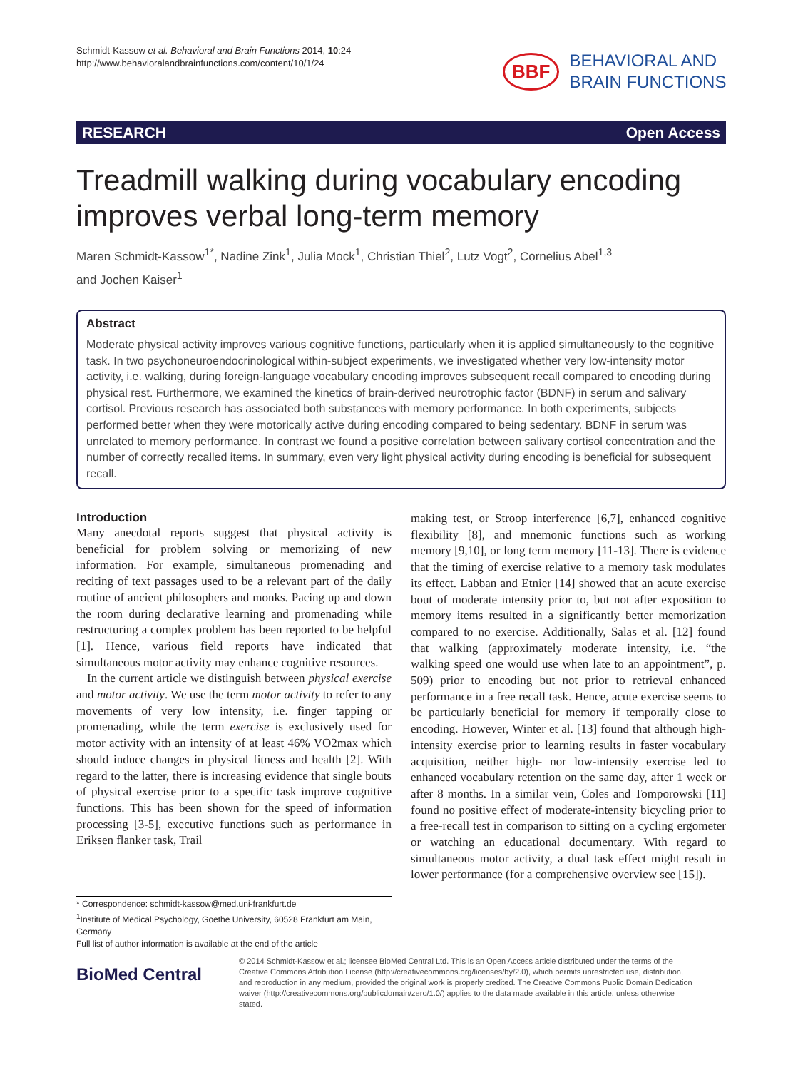Schmidt-Kassow et al. Behavioral and Brain Functions 2014, 10:24
http://www.behavioralandbrainfunctions.com/content/10/1/24
BBF BEHAVIORAL AND
BRAIN FUNCTIONS
RESEARCH Open Access
Treadmill walking during vocabulary encoding improves verbal long-term memory
Maren Schmidt-Kassow<sup>1*</sup>, Nadine Zink<sup>1</sup>, Julia Mock<sup>1</sup>, Christian Thiel<sup>2</sup>, Lutz Vogt<sup>2</sup>, Cornelius Abel<sup>1,3</sup>
and Jochen Kaiser<sup>1</sup>
Abstract
Moderate physical activity improves various cognitive functions, particularly when it is applied simultaneously to the cognitive task. In two psychoneuroendocrinological within-subject experiments, we investigated whether very low-intensity motor activity, i.e. walking, during foreign-language vocabulary encoding improves subsequent recall compared to encoding during physical rest. Furthermore, we examined the kinetics of brain-derived neurotrophic factor (BDNF) in serum and salivary cortisol. Previous research has associated both substances with memory performance. In both experiments, subjects performed better when they were motorically active during encoding compared to being sedentary. BDNF in serum was unrelated to memory performance. In contrast we found a positive correlation between salivary cortisol concentration and the number of correctly recalled items. In summary, even very light physical activity during encoding is beneficial for subsequent recall.
Introduction
Many anecdotal reports suggest that physical activity is beneficial for problem solving or memorizing of new information. For example, simultaneous promenading and reciting of text passages used to be a relevant part of the daily routine of ancient philosophers and monks. Pacing up and down the room during declarative learning and promenading while restructuring a complex problem has been reported to be helpful [1]. Hence, various field reports have indicated that simultaneous motor activity may enhance cognitive resources.
In the current article we distinguish between physical exercise and motor activity. We use the term motor activity to refer to any movements of very low intensity, i.e. finger tapping or promenading, while the term exercise is exclusively used for motor activity with an intensity of at least 46% VO2max which should induce changes in physical fitness and health [2]. With regard to the latter, there is increasing evidence that single bouts of physical exercise prior to a specific task improve cognitive functions. This has been shown for the speed of information processing [3-5], executive functions such as performance in Eriksen flanker task, Trail
making test, or Stroop interference [6,7], enhanced cognitive flexibility [8], and mnemonic functions such as working memory [9,10], or long term memory [11-13]. There is evidence that the timing of exercise relative to a memory task modulates its effect. Labban and Etnier [14] showed that an acute exercise bout of moderate intensity prior to, but not after exposition to memory items resulted in a significantly better memorization compared to no exercise. Additionally, Salas et al. [12] found that walking (approximately moderate intensity, i.e. “the walking speed one would use when late to an appointment”, p. 509) prior to encoding but not prior to retrieval enhanced performance in a free recall task. Hence, acute exercise seems to be particularly beneficial for memory if temporally close to encoding. However, Winter et al. [13] found that although high-intensity exercise prior to learning results in faster vocabulary acquisition, neither high- nor low-intensity exercise led to enhanced vocabulary retention on the same day, after 1 week or after 8 months. In a similar vein, Coles and Tomporowski [11] found no positive effect of moderate-intensity bicycling prior to a free-recall test in comparison to sitting on a cycling ergometer or watching an educational documentary. With regard to simultaneous motor activity, a dual task effect might result in lower performance (for a comprehensive overview see [15]).
* Correspondence: schmidt-kassow@med.uni-frankfurt.de
<sup>1</sup> Institute of Medical Psychology, Goethe University, 60528 Frankfurt am Main, Germany
Full list of author information is available at the end of the article
BioMed Central
© 2014 Schmidt-Kassow et al.; licensee BioMed Central Ltd. This is an Open Access article distributed under the terms of the Creative Commons Attribution License (http://creativecommons.org/licenses/by/2.0), which permits unrestricted use, distribution, and reproduction in any medium, provided the original work is properly credited. The Creative Commons Public Domain Dedication waiver (http://creativecommons.org/publicdomain/zero/1.0/) applies to the data made available in this article, unless otherwise stated.